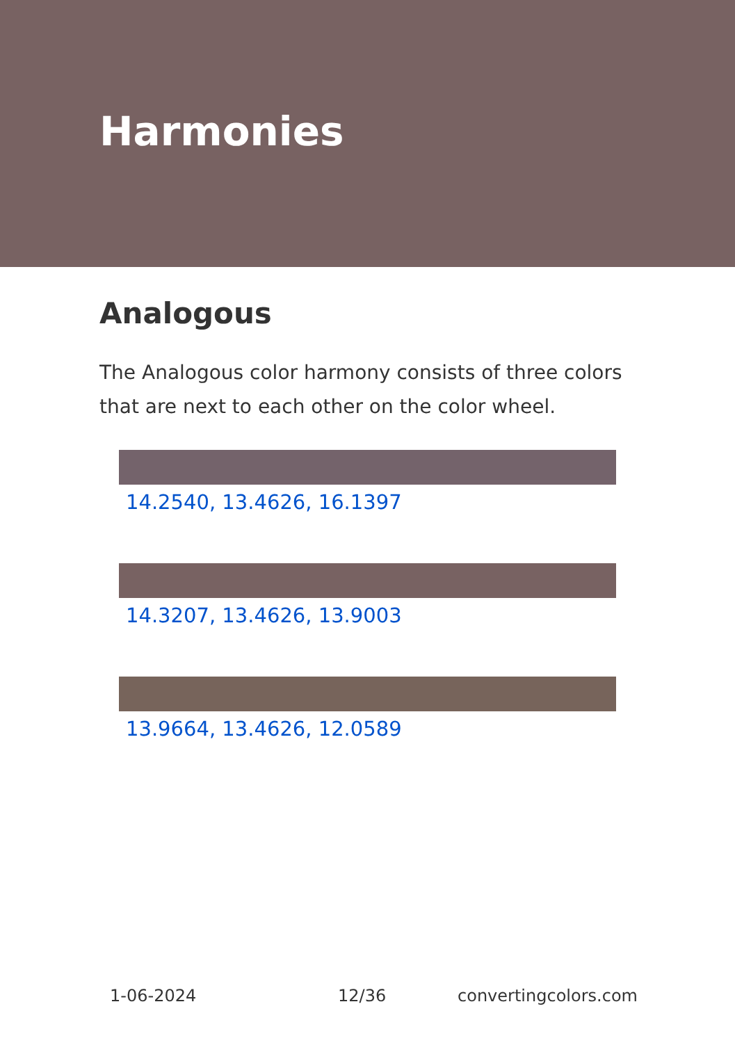Harmonies
Analogous
The Analogous color harmony consists of three colors that are next to each other on the color wheel.
14.2540, 13.4626, 16.1397
14.3207, 13.4626, 13.9003
13.9664, 13.4626, 12.0589
1-06-2024 12/36 convertingcolors.com